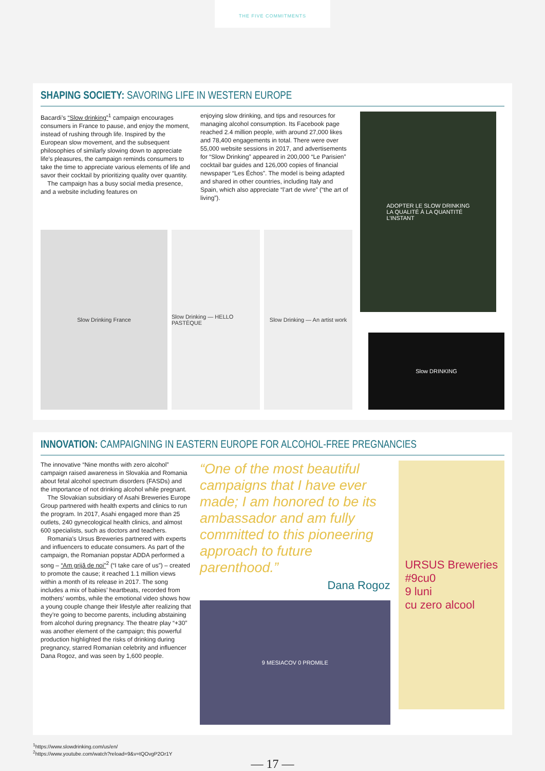THE FIVE COMMITMENTS
SHAPING SOCIETY: SAVORING LIFE IN WESTERN EUROPE
Bacardi’s “Slow drinking”<sup>1</sup> campaign encourages consumers in France to pause, and enjoy the moment, instead of rushing through life. Inspired by the European slow movement, and the subsequent philosophies of similarly slowing down to appreciate life’s pleasures, the campaign reminds consumers to take the time to appreciate various elements of life and savor their cocktail by prioritizing quality over quantity.
The campaign has a busy social media presence, and a website including features on
enjoying slow drinking, and tips and resources for managing alcohol consumption. Its Facebook page reached 2.4 million people, with around 27,000 likes and 78,400 engagements in total. There were over 55,000 website sessions in 2017, and advertisements for “Slow Drinking” appeared in 200,000 “Le Parisien” cocktail bar guides and 126,000 copies of financial newspaper “Les Échos”. The model is being adapted and shared in other countries, including Italy and Spain, which also appreciate “l’art de vivre” (“the art of living”).
ADOPTER LE SLOW DRINKING
LA QUALITÉ À LA QUANTITÉ
L’INSTANT
Slow Drinking France Slow Drinking — HELLO PASTÈQUE
Slow Drinking — An artist work
Slow DRINKING
INNOVATION: CAMPAIGNING IN EASTERN EUROPE FOR ALCOHOL-FREE PREGNANCIES
The innovative “Nine months with zero alcohol” campaign raised awareness in Slovakia and Romania about fetal alcohol spectrum disorders (FASDs) and the importance of not drinking alcohol while pregnant.
The Slovakian subsidiary of Asahi Breweries Europe Group partnered with health experts and clinics to run the program. In 2017, Asahi engaged more than 25 outlets, 240 gynecological health clinics, and almost 600 specialists, such as doctors and teachers.
Romania’s Ursus Breweries partnered with experts and influencers to educate consumers. As part of the campaign, the Romanian popstar ADDA performed a song – “Am grijă de noi”<sup>2</sup> (“I take care of us”) – created to promote the cause; it reached 1.1 million views within a month of its release in 2017. The song includes a mix of babies’ heartbeats, recorded from mothers’ wombs, while the emotional video shows how a young couple change their lifestyle after realizing that they’re going to become parents, including abstaining from alcohol during pregnancy. The theatre play “+30” was another element of the campaign; this powerful production highlighted the risks of drinking during pregnancy, starred Romanian celebrity and influencer Dana Rogoz, and was seen by 1,600 people.
“One of the most beautiful campaigns that I have ever made; I am honored to be its ambassador and am fully committed to this pioneering approach to future parenthood.”
Dana Rogoz
9 MESIACOV 0 PROMILE
URSUS Breweries
#9cu0
9 luni
cu zero alcool
<sup>1</sup> https://www.slowdrinking.com/us/en/
<sup>2</sup> https://www.youtube.com/watch?reload=9&v=tQOvgP2Or1Y
— 17 —